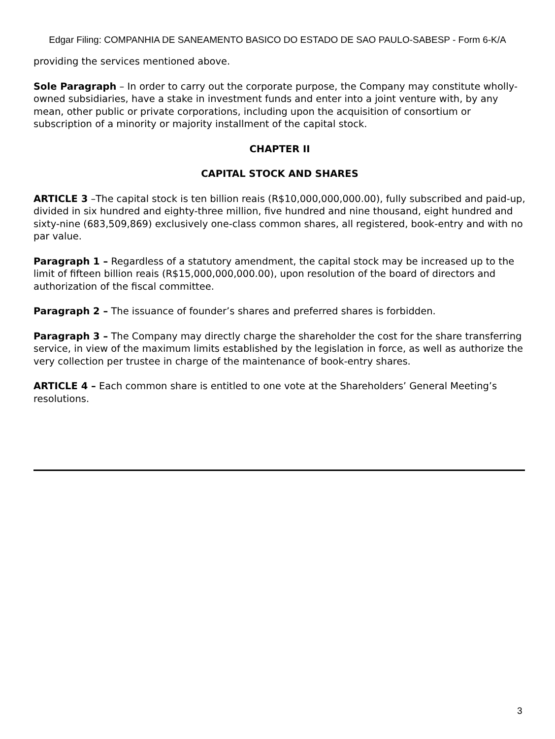Edgar Filing: COMPANHIA DE SANEAMENTO BASICO DO ESTADO DE SAO PAULO-SABESP - Form 6-K/A
providing the services mentioned above.
Sole Paragraph – In order to carry out the corporate purpose, the Company may constitute wholly-owned subsidiaries, have a stake in investment funds and enter into a joint venture with, by any mean, other public or private corporations, including upon the acquisition of consortium or subscription of a minority or majority installment of the capital stock.
CHAPTER II
CAPITAL STOCK AND SHARES
ARTICLE 3 –The capital stock is ten billion reais (R$10,000,000,000.00), fully subscribed and paid-up, divided in six hundred and eighty-three million, five hundred and nine thousand, eight hundred and sixty-nine (683,509,869) exclusively one-class common shares, all registered, book-entry and with no par value.
Paragraph 1 – Regardless of a statutory amendment, the capital stock may be increased up to the limit of fifteen billion reais (R$15,000,000,000.00), upon resolution of the board of directors and authorization of the fiscal committee.
Paragraph 2 – The issuance of founder’s shares and preferred shares is forbidden.
Paragraph 3 – The Company may directly charge the shareholder the cost for the share transferring service, in view of the maximum limits established by the legislation in force, as well as authorize the very collection per trustee in charge of the maintenance of book-entry shares.
ARTICLE 4 – Each common share is entitled to one vote at the Shareholders’ General Meeting’s resolutions.
3